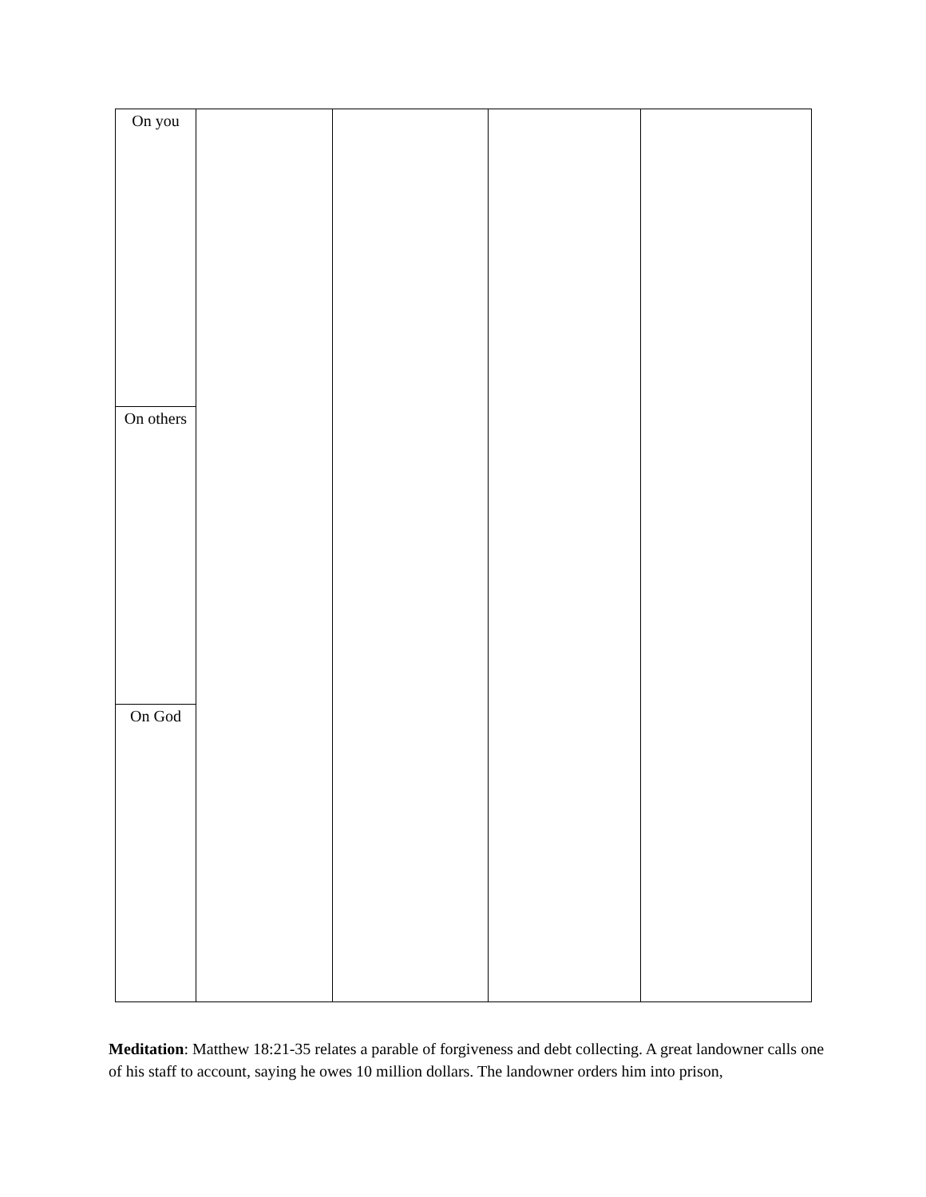| On you | | | | |
| On others | | | | |
| On God | | | | |
Meditation: Matthew 18:21-35 relates a parable of forgiveness and debt collecting. A great landowner calls one of his staff to account, saying he owes 10 million dollars. The landowner orders him into prison,